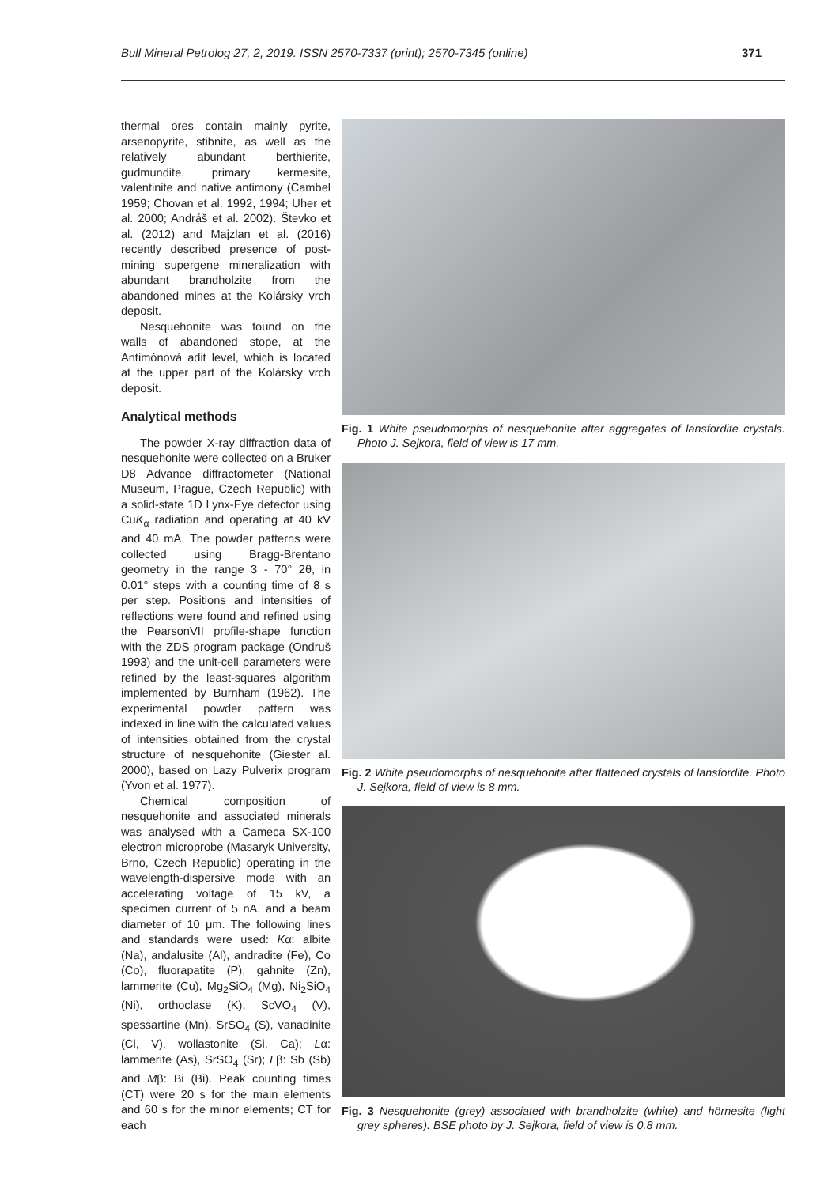Bull Mineral Petrolog 27, 2, 2019. ISSN 2570-7337 (print); 2570-7345 (online) 371
thermal ores contain mainly pyrite, arsenopyrite, stibnite, as well as the relatively abundant berthierite, gudmundite, primary kermesite, valentinite and native antimony (Cambel 1959; Chovan et al. 1992, 1994; Uher et al. 2000; Andráš et al. 2002). Števko et al. (2012) and Majzlan et al. (2016) recently described presence of post-mining supergene mineralization with abundant brandholzite from the abandoned mines at the Kolársky vrch deposit.
Nesquehonite was found on the walls of abandoned stope, at the Antimónová adit level, which is located at the upper part of the Kolársky vrch deposit.
Analytical methods
The powder X-ray diffraction data of nesquehonite were collected on a Bruker D8 Advance diffractometer (National Museum, Prague, Czech Republic) with a solid-state 1D Lynx-Eye detector using CuK<sub>α</sub> radiation and operating at 40 kV and 40 mA. The powder patterns were collected using Bragg-Brentano geometry in the range 3 - 70° 2θ, in 0.01° steps with a counting time of 8 s per step. Positions and intensities of reflections were found and refined using the PearsonVII profile-shape function with the ZDS program package (Ondruš 1993) and the unit-cell parameters were refined by the least-squares algorithm implemented by Burnham (1962). The experimental powder pattern was indexed in line with the calculated values of intensities obtained from the crystal structure of nesquehonite (Giester al. 2000), based on Lazy Pulverix program (Yvon et al. 1977).
Chemical composition of nesquehonite and associated minerals was analysed with a Cameca SX-100 electron microprobe (Masaryk University, Brno, Czech Republic) operating in the wavelength-dispersive mode with an accelerating voltage of 15 kV, a specimen current of 5 nA, and a beam diameter of 10 μm. The following lines and standards were used: Kα: albite (Na), andalusite (Al), andradite (Fe), Co (Co), fluorapatite (P), gahnite (Zn), lammerite (Cu), Mg<sub>2</sub>SiO<sub>4</sub> (Mg), Ni<sub>2</sub>SiO<sub>4</sub> (Ni), orthoclase (K), ScVO<sub>4</sub> (V), spessartine (Mn), SrSO<sub>4</sub> (S), vanadinite (Cl, V), wollastonite (Si, Ca); Lα: lammerite (As), SrSO<sub>4</sub> (Sr); Lβ: Sb (Sb) and Mβ: Bi (Bi). Peak counting times (CT) were 20 s for the main elements and 60 s for the minor elements; CT for each
Fig. 1 White pseudomorphs of nesquehonite after aggregates of lansfordite crystals. Photo J. Sejkora, field of view is 17 mm.
Fig. 2 White pseudomorphs of nesquehonite after flattened crystals of lansfordite. Photo J. Sejkora, field of view is 8 mm.
Fig. 3 Nesquehonite (grey) associated with brandholzite (white) and hörnesite (light grey spheres). BSE photo by J. Sejkora, field of view is 0.8 mm.